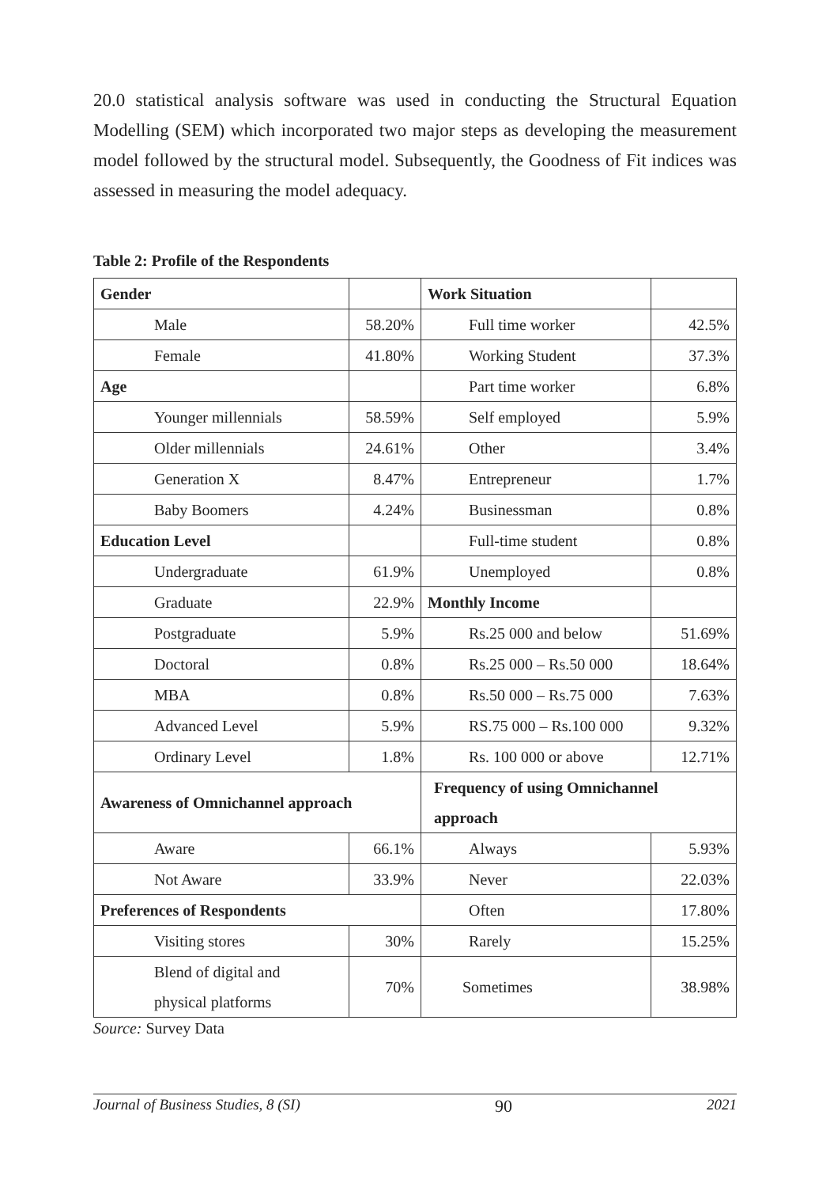20.0 statistical analysis software was used in conducting the Structural Equation Modelling (SEM) which incorporated two major steps as developing the measurement model followed by the structural model. Subsequently, the Goodness of Fit indices was assessed in measuring the model adequacy.
Table 2: Profile of the Respondents
| Gender | | Work Situation | |
| Male | 58.20% | Full time worker | 42.5% |
| Female | 41.80% | Working Student | 37.3% |
| Age | | Part time worker | 6.8% |
| Younger millennials | 58.59% | Self employed | 5.9% |
| Older millennials | 24.61% | Other | 3.4% |
| Generation X | 8.47% | Entrepreneur | 1.7% |
| Baby Boomers | 4.24% | Businessman | 0.8% |
| Education Level | | Full-time student | 0.8% |
| Undergraduate | 61.9% | Unemployed | 0.8% |
| Graduate | 22.9% | Monthly Income | |
| Postgraduate | 5.9% | Rs.25 000 and below | 51.69% |
| Doctoral | 0.8% | Rs.25 000 – Rs.50 000 | 18.64% |
| MBA | 0.8% | Rs.50 000 – Rs.75 000 | 7.63% |
| Advanced Level | 5.9% | RS.75 000 – Rs.100 000 | 9.32% |
| Ordinary Level | 1.8% | Rs. 100 000 or above | 12.71% |
| Awareness of Omnichannel approach | | Frequency of using Omnichannel approach | |
| Aware | 66.1% | Always | 5.93% |
| Not Aware | 33.9% | Never | 22.03% |
| Preferences of Respondents | | Often | 17.80% |
| Visiting stores | 30% | Rarely | 15.25% |
| Blend of digital and physical platforms | 70% | Sometimes | 38.98% |
Source: Survey Data
Journal of Business Studies, 8 (SI) 90 2021